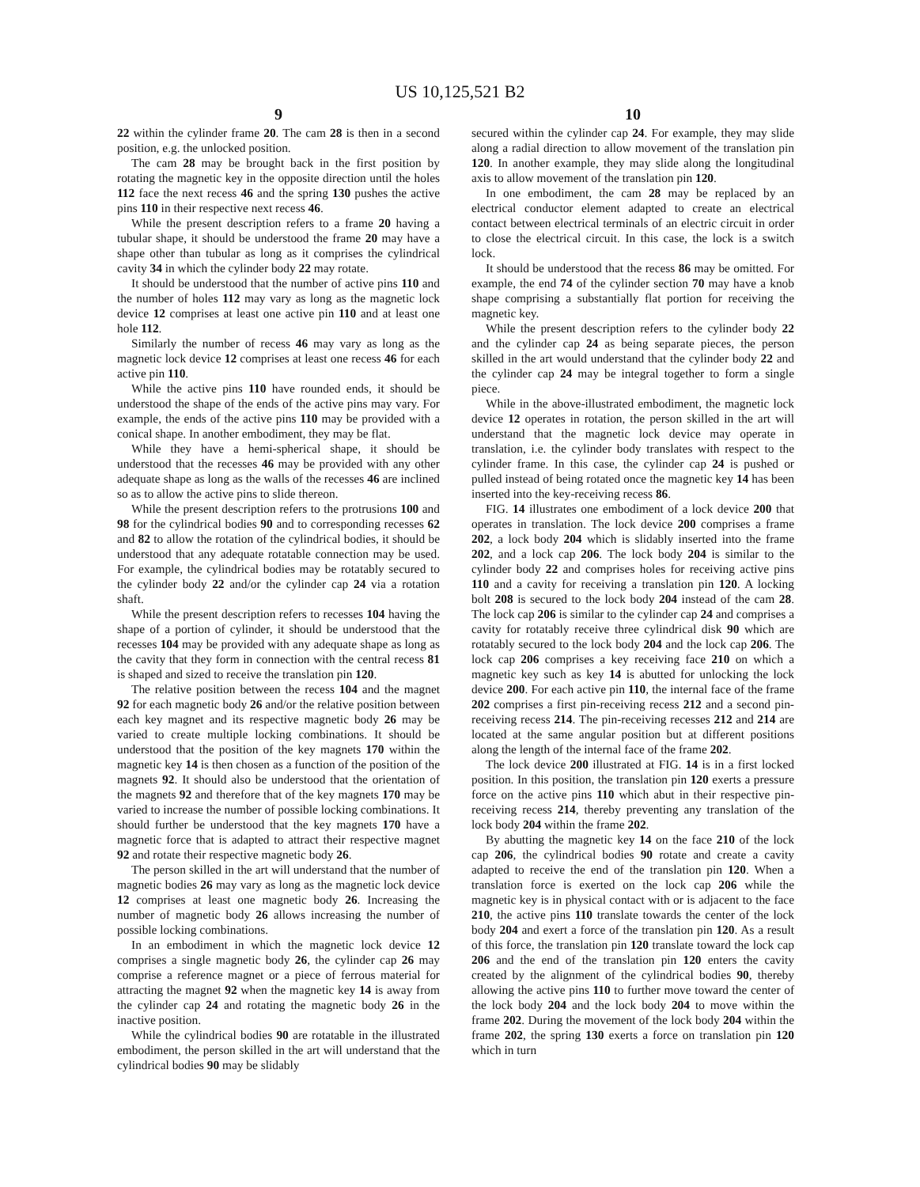US 10,125,521 B2
9
22 within the cylinder frame 20. The cam 28 is then in a second position, e.g. the unlocked position.
The cam 28 may be brought back in the first position by rotating the magnetic key in the opposite direction until the holes 112 face the next recess 46 and the spring 130 pushes the active pins 110 in their respective next recess 46.
While the present description refers to a frame 20 having a tubular shape, it should be understood the frame 20 may have a shape other than tubular as long as it comprises the cylindrical cavity 34 in which the cylinder body 22 may rotate.
It should be understood that the number of active pins 110 and the number of holes 112 may vary as long as the magnetic lock device 12 comprises at least one active pin 110 and at least one hole 112.
Similarly the number of recess 46 may vary as long as the magnetic lock device 12 comprises at least one recess 46 for each active pin 110.
While the active pins 110 have rounded ends, it should be understood the shape of the ends of the active pins may vary. For example, the ends of the active pins 110 may be provided with a conical shape. In another embodiment, they may be flat.
While they have a hemi-spherical shape, it should be understood that the recesses 46 may be provided with any other adequate shape as long as the walls of the recesses 46 are inclined so as to allow the active pins to slide thereon.
While the present description refers to the protrusions 100 and 98 for the cylindrical bodies 90 and to corresponding recesses 62 and 82 to allow the rotation of the cylindrical bodies, it should be understood that any adequate rotatable connection may be used. For example, the cylindrical bodies may be rotatably secured to the cylinder body 22 and/or the cylinder cap 24 via a rotation shaft.
While the present description refers to recesses 104 having the shape of a portion of cylinder, it should be understood that the recesses 104 may be provided with any adequate shape as long as the cavity that they form in connection with the central recess 81 is shaped and sized to receive the translation pin 120.
The relative position between the recess 104 and the magnet 92 for each magnetic body 26 and/or the relative position between each key magnet and its respective magnetic body 26 may be varied to create multiple locking combinations. It should be understood that the position of the key magnets 170 within the magnetic key 14 is then chosen as a function of the position of the magnets 92. It should also be understood that the orientation of the magnets 92 and therefore that of the key magnets 170 may be varied to increase the number of possible locking combinations. It should further be understood that the key magnets 170 have a magnetic force that is adapted to attract their respective magnet 92 and rotate their respective magnetic body 26.
The person skilled in the art will understand that the number of magnetic bodies 26 may vary as long as the magnetic lock device 12 comprises at least one magnetic body 26. Increasing the number of magnetic body 26 allows increasing the number of possible locking combinations.
In an embodiment in which the magnetic lock device 12 comprises a single magnetic body 26, the cylinder cap 26 may comprise a reference magnet or a piece of ferrous material for attracting the magnet 92 when the magnetic key 14 is away from the cylinder cap 24 and rotating the magnetic body 26 in the inactive position.
While the cylindrical bodies 90 are rotatable in the illustrated embodiment, the person skilled in the art will understand that the cylindrical bodies 90 may be slidably
10
secured within the cylinder cap 24. For example, they may slide along a radial direction to allow movement of the translation pin 120. In another example, they may slide along the longitudinal axis to allow movement of the translation pin 120.
In one embodiment, the cam 28 may be replaced by an electrical conductor element adapted to create an electrical contact between electrical terminals of an electric circuit in order to close the electrical circuit. In this case, the lock is a switch lock.
It should be understood that the recess 86 may be omitted. For example, the end 74 of the cylinder section 70 may have a knob shape comprising a substantially flat portion for receiving the magnetic key.
While the present description refers to the cylinder body 22 and the cylinder cap 24 as being separate pieces, the person skilled in the art would understand that the cylinder body 22 and the cylinder cap 24 may be integral together to form a single piece.
While in the above-illustrated embodiment, the magnetic lock device 12 operates in rotation, the person skilled in the art will understand that the magnetic lock device may operate in translation, i.e. the cylinder body translates with respect to the cylinder frame. In this case, the cylinder cap 24 is pushed or pulled instead of being rotated once the magnetic key 14 has been inserted into the key-receiving recess 86.
FIG. 14 illustrates one embodiment of a lock device 200 that operates in translation. The lock device 200 comprises a frame 202, a lock body 204 which is slidably inserted into the frame 202, and a lock cap 206. The lock body 204 is similar to the cylinder body 22 and comprises holes for receiving active pins 110 and a cavity for receiving a translation pin 120. A locking bolt 208 is secured to the lock body 204 instead of the cam 28. The lock cap 206 is similar to the cylinder cap 24 and comprises a cavity for rotatably receive three cylindrical disk 90 which are rotatably secured to the lock body 204 and the lock cap 206. The lock cap 206 comprises a key receiving face 210 on which a magnetic key such as key 14 is abutted for unlocking the lock device 200. For each active pin 110, the internal face of the frame 202 comprises a first pin-receiving recess 212 and a second pin-receiving recess 214. The pin-receiving recesses 212 and 214 are located at the same angular position but at different positions along the length of the internal face of the frame 202.
The lock device 200 illustrated at FIG. 14 is in a first locked position. In this position, the translation pin 120 exerts a pressure force on the active pins 110 which abut in their respective pin-receiving recess 214, thereby preventing any translation of the lock body 204 within the frame 202.
By abutting the magnetic key 14 on the face 210 of the lock cap 206, the cylindrical bodies 90 rotate and create a cavity adapted to receive the end of the translation pin 120. When a translation force is exerted on the lock cap 206 while the magnetic key is in physical contact with or is adjacent to the face 210, the active pins 110 translate towards the center of the lock body 204 and exert a force of the translation pin 120. As a result of this force, the translation pin 120 translate toward the lock cap 206 and the end of the translation pin 120 enters the cavity created by the alignment of the cylindrical bodies 90, thereby allowing the active pins 110 to further move toward the center of the lock body 204 and the lock body 204 to move within the frame 202. During the movement of the lock body 204 within the frame 202, the spring 130 exerts a force on translation pin 120 which in turn